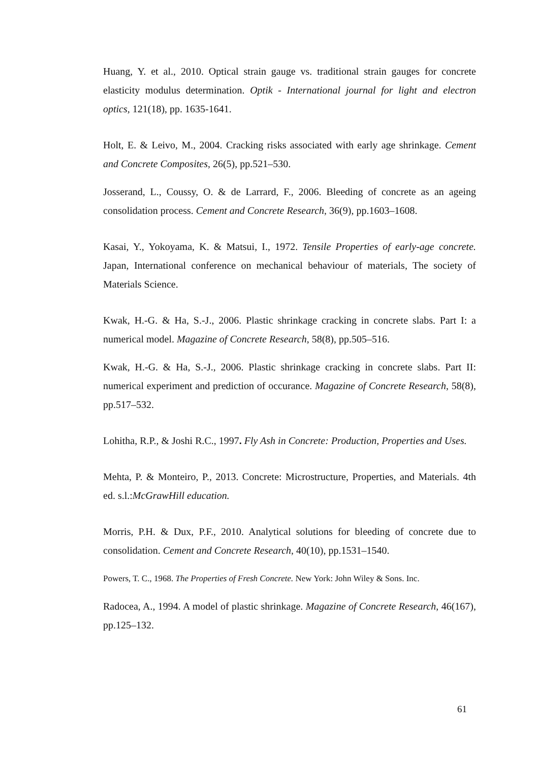Huang, Y. et al., 2010. Optical strain gauge vs. traditional strain gauges for concrete elasticity modulus determination. Optik - International journal for light and electron optics, 121(18), pp. 1635-1641.
Holt, E. & Leivo, M., 2004. Cracking risks associated with early age shrinkage. Cement and Concrete Composites, 26(5), pp.521–530.
Josserand, L., Coussy, O. & de Larrard, F., 2006. Bleeding of concrete as an ageing consolidation process. Cement and Concrete Research, 36(9), pp.1603–1608.
Kasai, Y., Yokoyama, K. & Matsui, I., 1972. Tensile Properties of early-age concrete. Japan, International conference on mechanical behaviour of materials, The society of Materials Science.
Kwak, H.-G. & Ha, S.-J., 2006. Plastic shrinkage cracking in concrete slabs. Part I: a numerical model. Magazine of Concrete Research, 58(8), pp.505–516.
Kwak, H.-G. & Ha, S.-J., 2006. Plastic shrinkage cracking in concrete slabs. Part II: numerical experiment and prediction of occurance. Magazine of Concrete Research, 58(8), pp.517–532.
Lohitha, R.P., & Joshi R.C., 1997. Fly Ash in Concrete: Production, Properties and Uses.
Mehta, P. & Monteiro, P., 2013. Concrete: Microstructure, Properties, and Materials. 4th ed. s.l.:McGrawHill education.
Morris, P.H. & Dux, P.F., 2010. Analytical solutions for bleeding of concrete due to consolidation. Cement and Concrete Research, 40(10), pp.1531–1540.
Powers, T. C., 1968. The Properties of Fresh Concrete. New York: John Wiley & Sons. Inc.
Radocea, A., 1994. A model of plastic shrinkage. Magazine of Concrete Research, 46(167), pp.125–132.
61